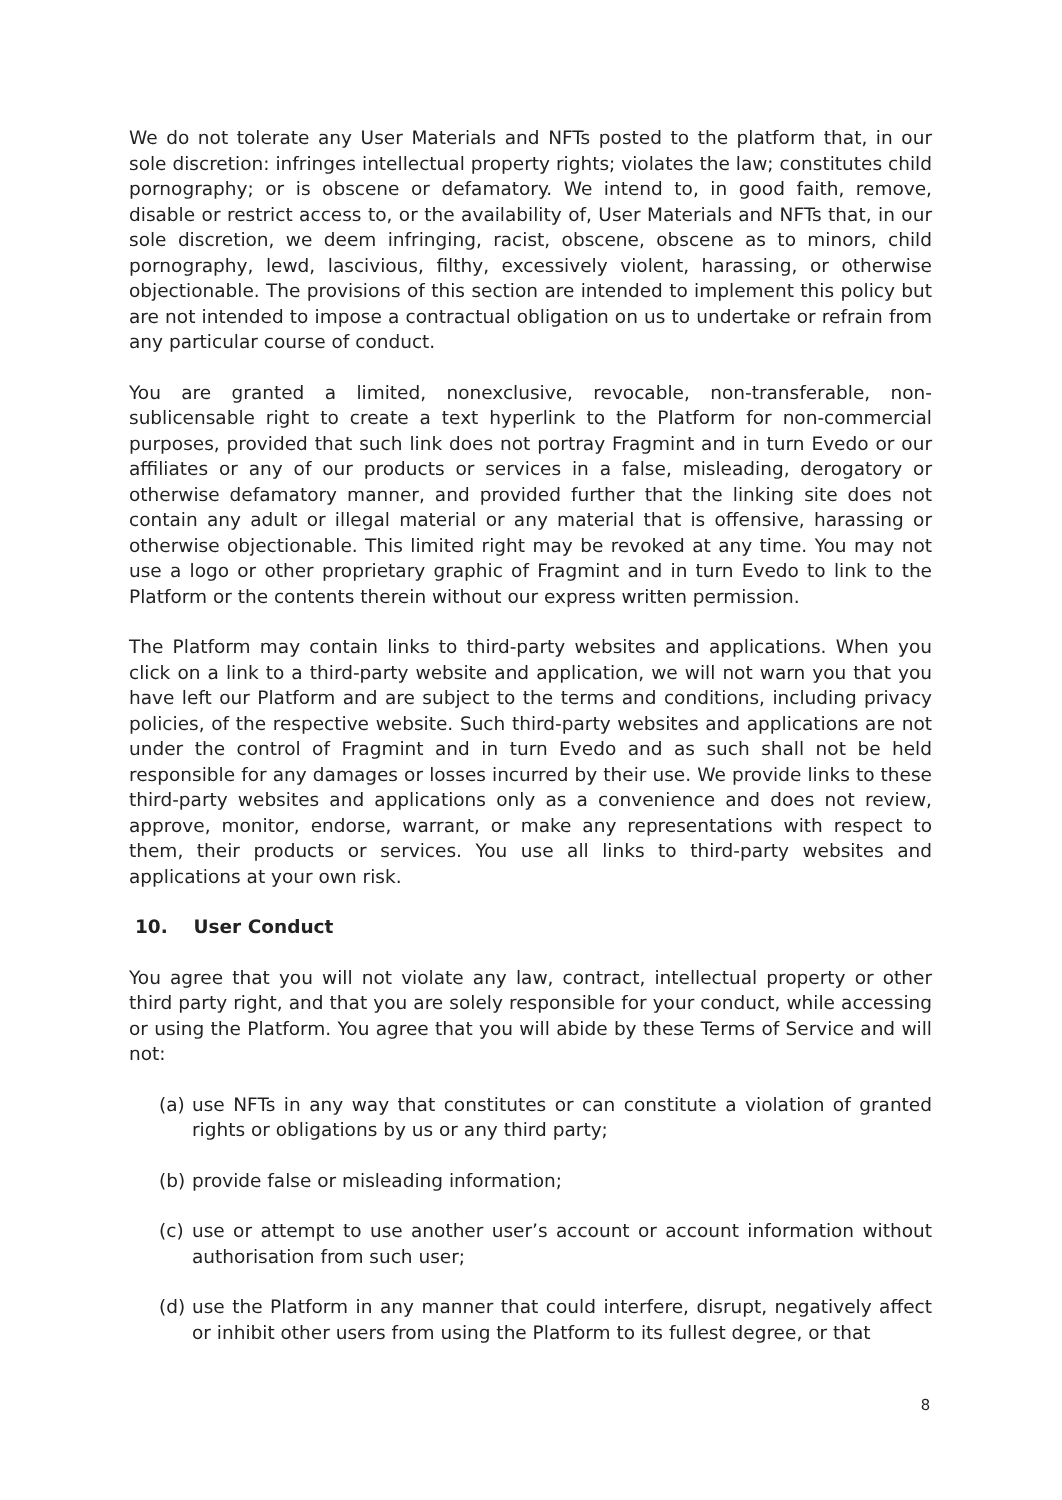We do not tolerate any User Materials and NFTs posted to the platform that, in our sole discretion: infringes intellectual property rights; violates the law; constitutes child pornography; or is obscene or defamatory. We intend to, in good faith, remove, disable or restrict access to, or the availability of, User Materials and NFTs that, in our sole discretion, we deem infringing, racist, obscene, obscene as to minors, child pornography, lewd, lascivious, filthy, excessively violent, harassing, or otherwise objectionable. The provisions of this section are intended to implement this policy but are not intended to impose a contractual obligation on us to undertake or refrain from any particular course of conduct.
You are granted a limited, nonexclusive, revocable, non-transferable, non-sublicensable right to create a text hyperlink to the Platform for non-commercial purposes, provided that such link does not portray Fragmint and in turn Evedo or our affiliates or any of our products or services in a false, misleading, derogatory or otherwise defamatory manner, and provided further that the linking site does not contain any adult or illegal material or any material that is offensive, harassing or otherwise objectionable. This limited right may be revoked at any time. You may not use a logo or other proprietary graphic of Fragmint and in turn Evedo to link to the Platform or the contents therein without our express written permission.
The Platform may contain links to third-party websites and applications. When you click on a link to a third-party website and application, we will not warn you that you have left our Platform and are subject to the terms and conditions, including privacy policies, of the respective website. Such third-party websites and applications are not under the control of Fragmint and in turn Evedo and as such shall not be held responsible for any damages or losses incurred by their use. We provide links to these third-party websites and applications only as a convenience and does not review, approve, monitor, endorse, warrant, or make any representations with respect to them, their products or services. You use all links to third-party websites and applications at your own risk.
10. User Conduct
You agree that you will not violate any law, contract, intellectual property or other third party right, and that you are solely responsible for your conduct, while accessing or using the Platform. You agree that you will abide by these Terms of Service and will not:
(a) use NFTs in any way that constitutes or can constitute a violation of granted rights or obligations by us or any third party;
(b) provide false or misleading information;
(c) use or attempt to use another user’s account or account information without authorisation from such user;
(d) use the Platform in any manner that could interfere, disrupt, negatively affect or inhibit other users from using the Platform to its fullest degree, or that
8